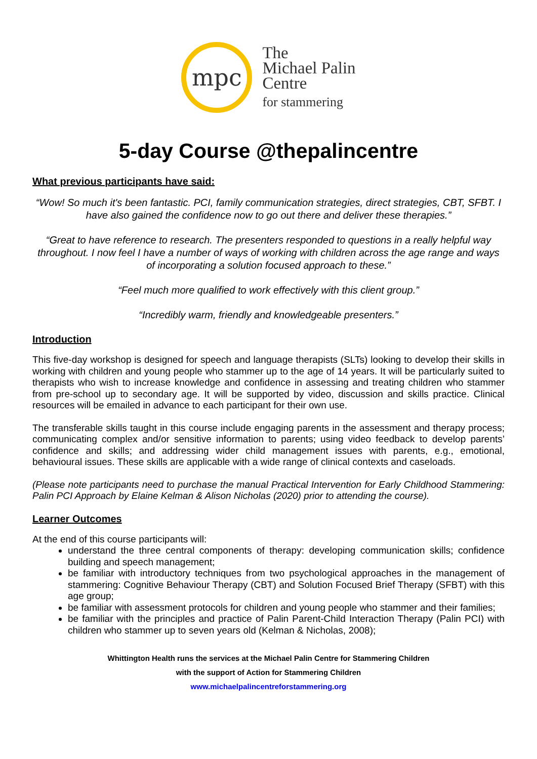mpc
The
Michael Palin
Centre
for stammering
5-day Course @thepalincentre
What previous participants have said:
“Wow! So much it's been fantastic. PCI, family communication strategies, direct strategies, CBT, SFBT. I have also gained the confidence now to go out there and deliver these therapies.”
“Great to have reference to research. The presenters responded to questions in a really helpful way throughout. I now feel I have a number of ways of working with children across the age range and ways of incorporating a solution focused approach to these.”
“Feel much more qualified to work effectively with this client group.”
“Incredibly warm, friendly and knowledgeable presenters.”
Introduction
This five-day workshop is designed for speech and language therapists (SLTs) looking to develop their skills in working with children and young people who stammer up to the age of 14 years. It will be particularly suited to therapists who wish to increase knowledge and confidence in assessing and treating children who stammer from pre-school up to secondary age. It will be supported by video, discussion and skills practice. Clinical resources will be emailed in advance to each participant for their own use.
The transferable skills taught in this course include engaging parents in the assessment and therapy process; communicating complex and/or sensitive information to parents; using video feedback to develop parents’ confidence and skills; and addressing wider child management issues with parents, e.g., emotional, behavioural issues. These skills are applicable with a wide range of clinical contexts and caseloads.
(Please note participants need to purchase the manual Practical Intervention for Early Childhood Stammering: Palin PCI Approach by Elaine Kelman & Alison Nicholas (2020) prior to attending the course).
Learner Outcomes
At the end of this course participants will:
understand the three central components of therapy: developing communication skills; confidence building and speech management;
be familiar with introductory techniques from two psychological approaches in the management of stammering: Cognitive Behaviour Therapy (CBT) and Solution Focused Brief Therapy (SFBT) with this age group;
be familiar with assessment protocols for children and young people who stammer and their families;
be familiar with the principles and practice of Palin Parent-Child Interaction Therapy (Palin PCI) with children who stammer up to seven years old (Kelman & Nicholas, 2008);
Whittington Health runs the services at the Michael Palin Centre for Stammering Children
with the support of Action for Stammering Children
www.michaelpalincentreforstammering.org